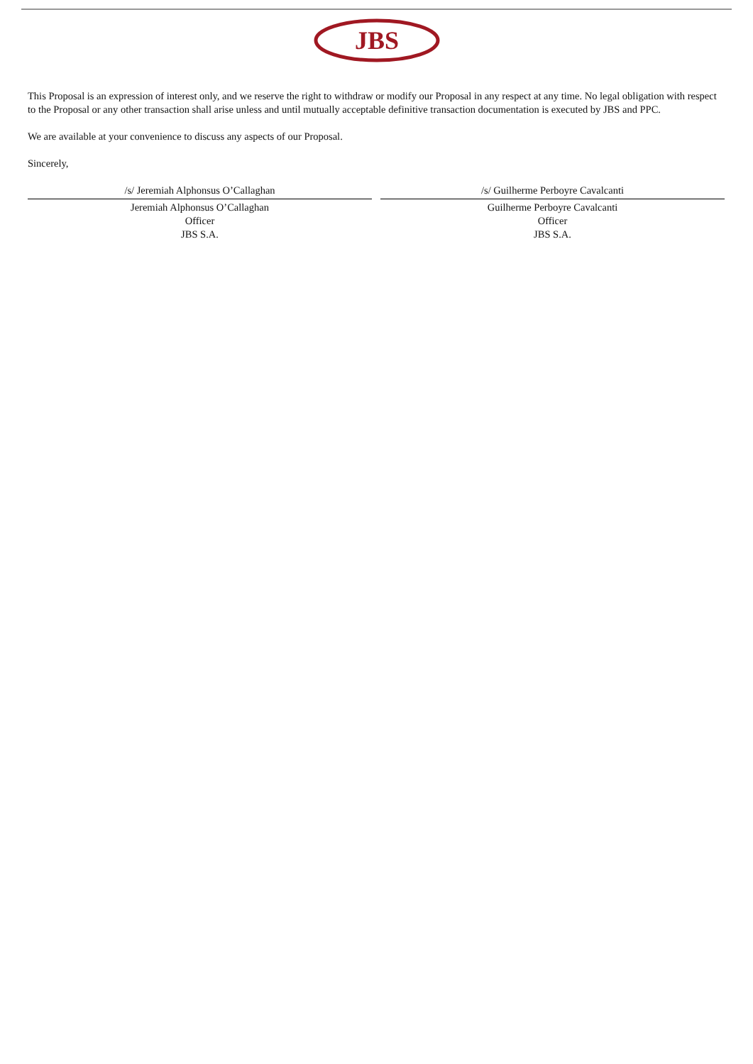JBS
This Proposal is an expression of interest only, and we reserve the right to withdraw or modify our Proposal in any respect at any time. No legal obligation with respect to the Proposal or any other transaction shall arise unless and until mutually acceptable definitive transaction documentation is executed by JBS and PPC.
We are available at your convenience to discuss any aspects of our Proposal.
Sincerely,
/s/ Jeremiah Alphonsus O’Callaghan
Jeremiah Alphonsus O’Callaghan
Officer
JBS S.A.
/s/ Guilherme Perboyre Cavalcanti
Guilherme Perboyre Cavalcanti
Officer
JBS S.A.